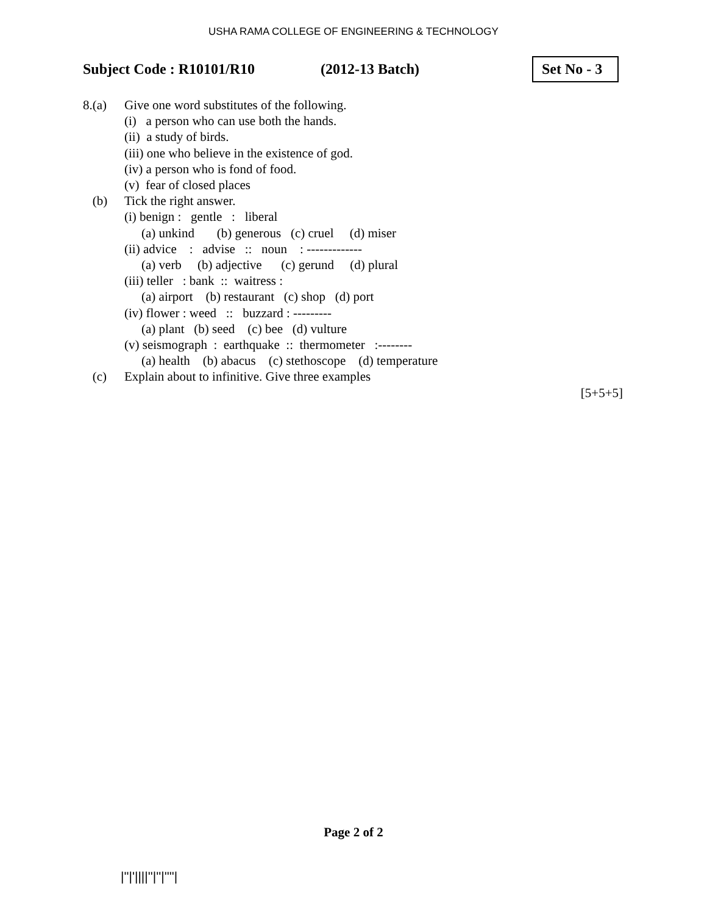USHA RAMA COLLEGE OF ENGINEERING & TECHNOLOGY
Subject Code : R10101/R10 (2012-13 Batch)
Set No - 3
8.(a) Give one word substitutes of the following.
(i) a person who can use both the hands.
(ii) a study of birds.
(iii) one who believe in the existence of god.
(iv) a person who is fond of food.
(v) fear of closed places
(b) Tick the right answer.
(i) benign : gentle : liberal
(a) unkind (b) generous (c) cruel (d) miser
(ii) advice : advise :: noun : -------------
(a) verb (b) adjective (c) gerund (d) plural
(iii) teller : bank :: waitress :
(a) airport (b) restaurant (c) shop (d) port
(iv) flower : weed :: buzzard : ---------
(a) plant (b) seed (c) bee (d) vulture
(v) seismograph : earthquake :: thermometer :--------
(a) health (b) abacus (c) stethoscope (d) temperature
(c) Explain about to infinitive. Give three examples
[5+5+5]
Page 2 of 2
|''|'||||''|''|''''|